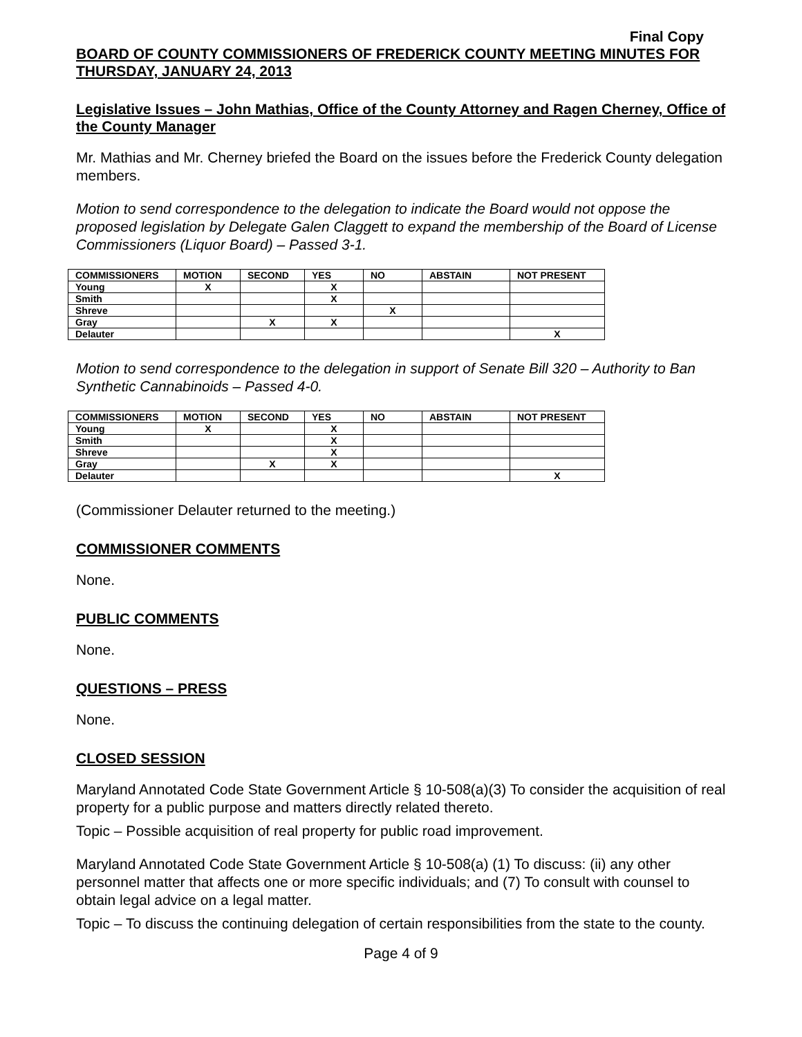Final Copy
BOARD OF COUNTY COMMISSIONERS OF FREDERICK COUNTY MEETING MINUTES FOR THURSDAY, JANUARY 24, 2013
Legislative Issues – John Mathias, Office of the County Attorney and Ragen Cherney, Office of the County Manager
Mr. Mathias and Mr. Cherney briefed the Board on the issues before the Frederick County delegation members.
Motion to send correspondence to the delegation to indicate the Board would not oppose the proposed legislation by Delegate Galen Claggett to expand the membership of the Board of License Commissioners (Liquor Board) – Passed 3-1.
| COMMISSIONERS | MOTION | SECOND | YES | NO | ABSTAIN | NOT PRESENT |
| --- | --- | --- | --- | --- | --- | --- |
| Young | X | | X | | | |
| Smith | | | X | | | |
| Shreve | | | | X | | |
| Gray | | X | X | | | |
| Delauter | | | | | | X |
Motion to send correspondence to the delegation in support of Senate Bill 320 – Authority to Ban Synthetic Cannabinoids – Passed 4-0.
| COMMISSIONERS | MOTION | SECOND | YES | NO | ABSTAIN | NOT PRESENT |
| --- | --- | --- | --- | --- | --- | --- |
| Young | X | | X | | | |
| Smith | | | X | | | |
| Shreve | | | X | | | |
| Gray | | X | X | | | |
| Delauter | | | | | | X |
(Commissioner Delauter returned to the meeting.)
COMMISSIONER COMMENTS
None.
PUBLIC COMMENTS
None.
QUESTIONS – PRESS
None.
CLOSED SESSION
Maryland Annotated Code State Government Article § 10-508(a)(3) To consider the acquisition of real property for a public purpose and matters directly related thereto.
Topic – Possible acquisition of real property for public road improvement.
Maryland Annotated Code State Government Article § 10-508(a) (1) To discuss: (ii) any other personnel matter that affects one or more specific individuals; and (7) To consult with counsel to obtain legal advice on a legal matter.
Topic – To discuss the continuing delegation of certain responsibilities from the state to the county.
Page 4 of 9